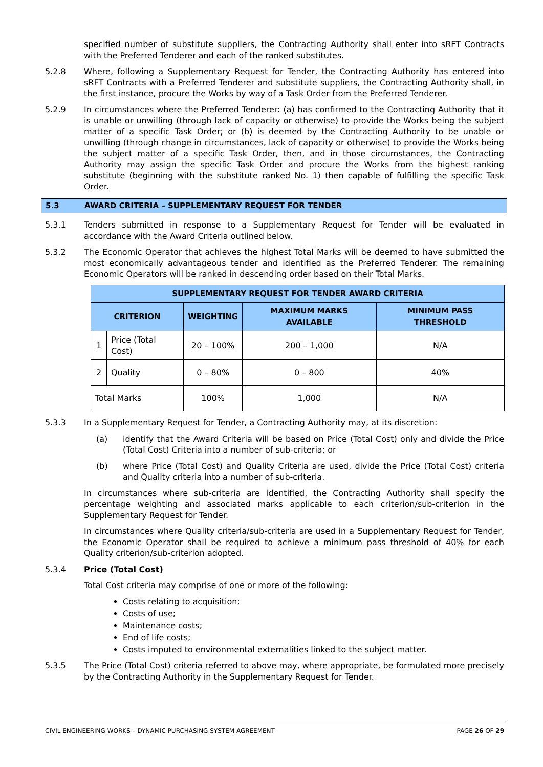specified number of substitute suppliers, the Contracting Authority shall enter into sRFT Contracts with the Preferred Tenderer and each of the ranked substitutes.
5.2.8 Where, following a Supplementary Request for Tender, the Contracting Authority has entered into sRFT Contracts with a Preferred Tenderer and substitute suppliers, the Contracting Authority shall, in the first instance, procure the Works by way of a Task Order from the Preferred Tenderer.
5.2.9 In circumstances where the Preferred Tenderer: (a) has confirmed to the Contracting Authority that it is unable or unwilling (through lack of capacity or otherwise) to provide the Works being the subject matter of a specific Task Order; or (b) is deemed by the Contracting Authority to be unable or unwilling (through change in circumstances, lack of capacity or otherwise) to provide the Works being the subject matter of a specific Task Order, then, and in those circumstances, the Contracting Authority may assign the specific Task Order and procure the Works from the highest ranking substitute (beginning with the substitute ranked No. 1) then capable of fulfilling the specific Task Order.
5.3 AWARD CRITERIA – SUPPLEMENTARY REQUEST FOR TENDER
5.3.1 Tenders submitted in response to a Supplementary Request for Tender will be evaluated in accordance with the Award Criteria outlined below.
5.3.2 The Economic Operator that achieves the highest Total Marks will be deemed to have submitted the most economically advantageous tender and identified as the Preferred Tenderer. The remaining Economic Operators will be ranked in descending order based on their Total Marks.
| SUPPLEMENTARY REQUEST FOR TENDER AWARD CRITERIA | | | | |
| --- | --- | --- | --- | --- |
| CRITERION | | WEIGHTING | MAXIMUM MARKS AVAILABLE | MINIMUM PASS THRESHOLD |
| 1 | Price (Total Cost) | 20 – 100% | 200 – 1,000 | N/A |
| 2 | Quality | 0 – 80% | 0 – 800 | 40% |
| Total Marks | | 100% | 1,000 | N/A |
5.3.3 In a Supplementary Request for Tender, a Contracting Authority may, at its discretion:
(a) identify that the Award Criteria will be based on Price (Total Cost) only and divide the Price (Total Cost) Criteria into a number of sub-criteria; or
(b) where Price (Total Cost) and Quality Criteria are used, divide the Price (Total Cost) criteria and Quality criteria into a number of sub-criteria.
In circumstances where sub-criteria are identified, the Contracting Authority shall specify the percentage weighting and associated marks applicable to each criterion/sub-criterion in the Supplementary Request for Tender.
In circumstances where Quality criteria/sub-criteria are used in a Supplementary Request for Tender, the Economic Operator shall be required to achieve a minimum pass threshold of 40% for each Quality criterion/sub-criterion adopted.
5.3.4 Price (Total Cost)
Total Cost criteria may comprise of one or more of the following:
Costs relating to acquisition;
Costs of use;
Maintenance costs;
End of life costs;
Costs imputed to environmental externalities linked to the subject matter.
5.3.5 The Price (Total Cost) criteria referred to above may, where appropriate, be formulated more precisely by the Contracting Authority in the Supplementary Request for Tender.
CIVIL ENGINEERING WORKS – DYNAMIC PURCHASING SYSTEM AGREEMENT PAGE 26 OF 29